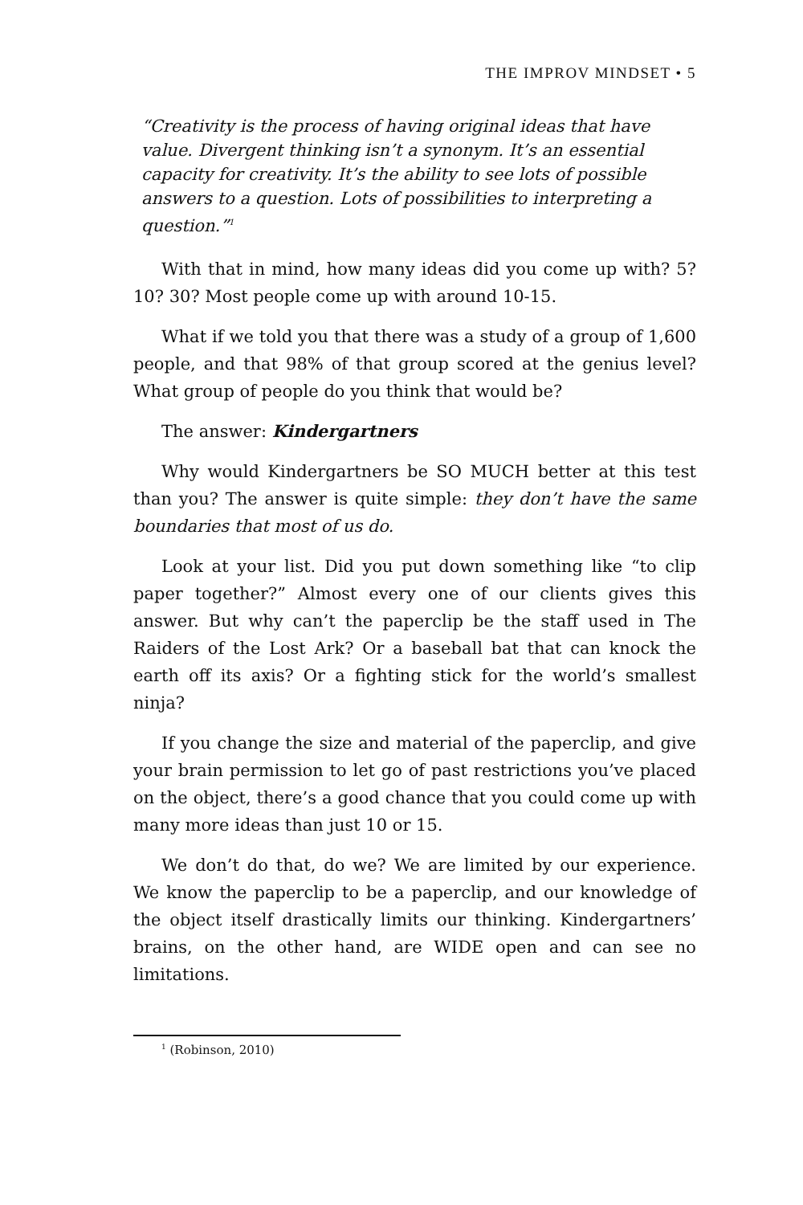THE IMPROV MINDSET • 5
“Creativity is the process of having original ideas that have value. Divergent thinking isn’t a synonym. It’s an essential capacity for creativity. It’s the ability to see lots of possible answers to a question. Lots of possibilities to interpreting a question.”<sup>1</sup>
With that in mind, how many ideas did you come up with? 5? 10? 30? Most people come up with around 10-15.
What if we told you that there was a study of a group of 1,600 people, and that 98% of that group scored at the genius level? What group of people do you think that would be?
The answer: Kindergartners
Why would Kindergartners be SO MUCH better at this test than you? The answer is quite simple: they don’t have the same boundaries that most of us do.
Look at your list. Did you put down something like “to clip paper together?” Almost every one of our clients gives this answer. But why can’t the paperclip be the staff used in The Raiders of the Lost Ark? Or a baseball bat that can knock the earth off its axis? Or a fighting stick for the world’s smallest ninja?
If you change the size and material of the paperclip, and give your brain permission to let go of past restrictions you’ve placed on the object, there’s a good chance that you could come up with many more ideas than just 10 or 15.
We don’t do that, do we? We are limited by our experience. We know the paperclip to be a paperclip, and our knowledge of the object itself drastically limits our thinking. Kindergartners’ brains, on the other hand, are WIDE open and can see no limitations.
<sup>1</sup> (Robinson, 2010)